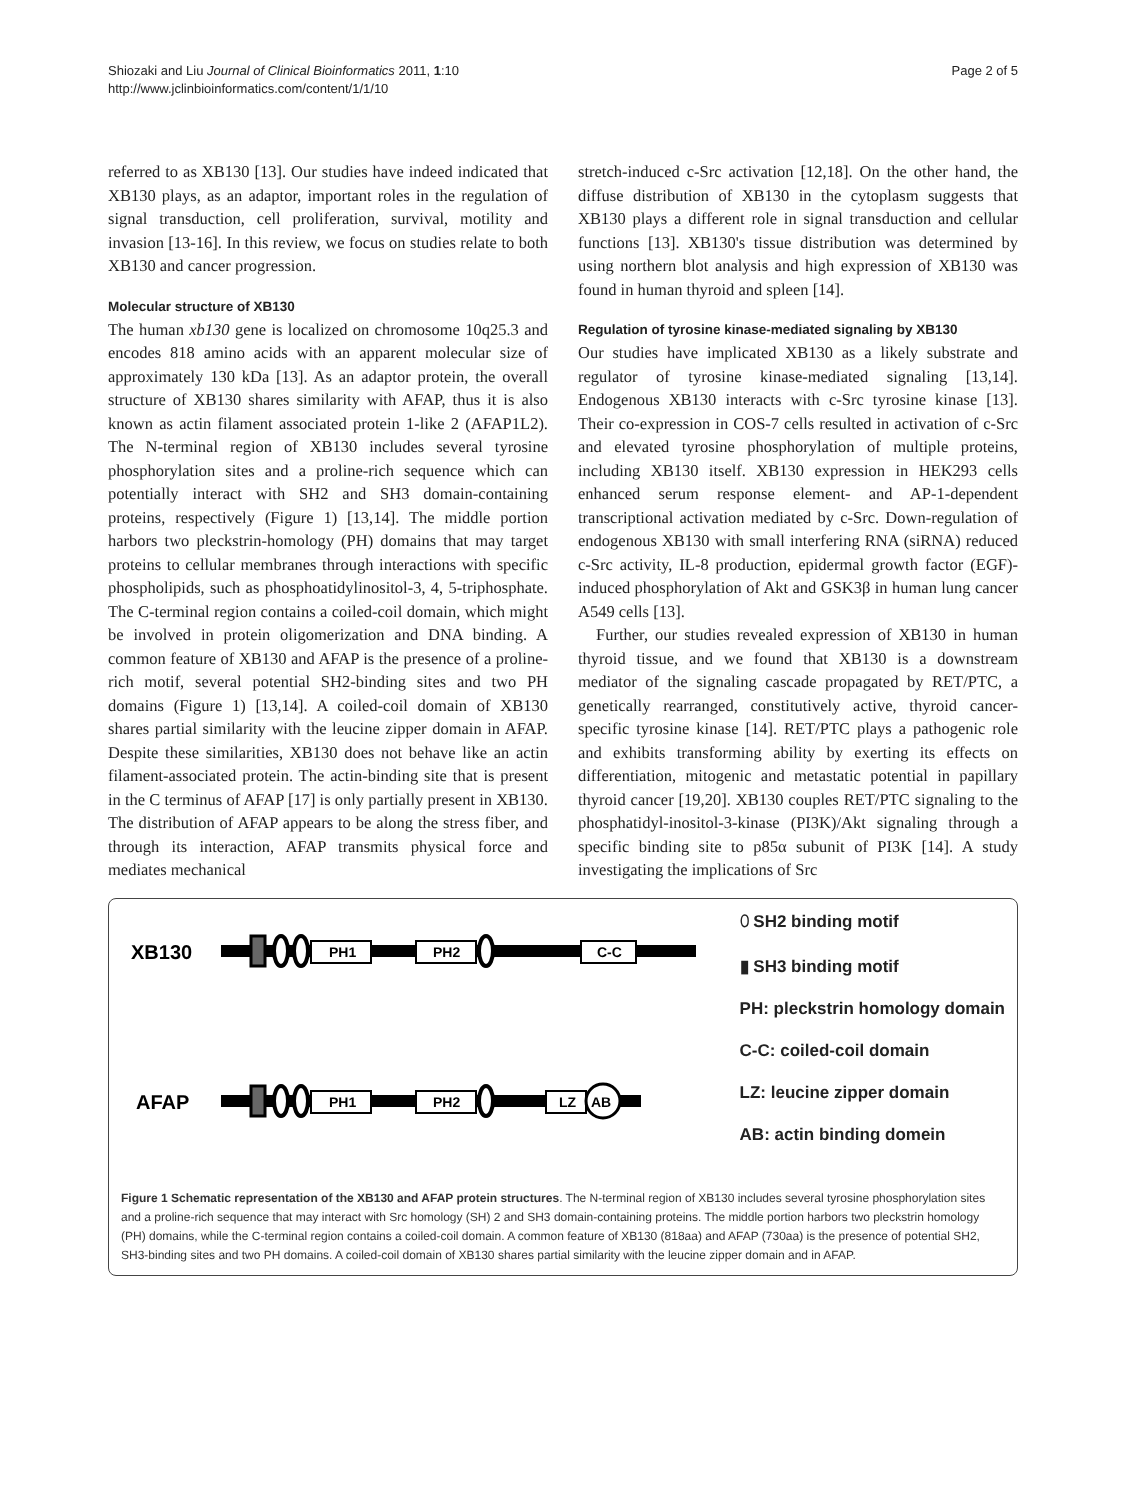Shiozaki and Liu Journal of Clinical Bioinformatics 2011, 1:10
http://www.jclinbioinformatics.com/content/1/1/10
Page 2 of 5
referred to as XB130 [13]. Our studies have indeed indicated that XB130 plays, as an adaptor, important roles in the regulation of signal transduction, cell proliferation, survival, motility and invasion [13-16]. In this review, we focus on studies relate to both XB130 and cancer progression.
Molecular structure of XB130
The human xb130 gene is localized on chromosome 10q25.3 and encodes 818 amino acids with an apparent molecular size of approximately 130 kDa [13]. As an adaptor protein, the overall structure of XB130 shares similarity with AFAP, thus it is also known as actin filament associated protein 1-like 2 (AFAP1L2). The N-terminal region of XB130 includes several tyrosine phosphorylation sites and a proline-rich sequence which can potentially interact with SH2 and SH3 domain-containing proteins, respectively (Figure 1) [13,14]. The middle portion harbors two pleckstrin-homology (PH) domains that may target proteins to cellular membranes through interactions with specific phospholipids, such as phosphoatidylinositol-3, 4, 5-triphosphate. The C-terminal region contains a coiled-coil domain, which might be involved in protein oligomerization and DNA binding. A common feature of XB130 and AFAP is the presence of a proline-rich motif, several potential SH2-binding sites and two PH domains (Figure 1) [13,14]. A coiled-coil domain of XB130 shares partial similarity with the leucine zipper domain in AFAP. Despite these similarities, XB130 does not behave like an actin filament-associated protein. The actin-binding site that is present in the C terminus of AFAP [17] is only partially present in XB130. The distribution of AFAP appears to be along the stress fiber, and through its interaction, AFAP transmits physical force and mediates mechanical
stretch-induced c-Src activation [12,18]. On the other hand, the diffuse distribution of XB130 in the cytoplasm suggests that XB130 plays a different role in signal transduction and cellular functions [13]. XB130's tissue distribution was determined by using northern blot analysis and high expression of XB130 was found in human thyroid and spleen [14].
Regulation of tyrosine kinase-mediated signaling by XB130
Our studies have implicated XB130 as a likely substrate and regulator of tyrosine kinase-mediated signaling [13,14]. Endogenous XB130 interacts with c-Src tyrosine kinase [13]. Their co-expression in COS-7 cells resulted in activation of c-Src and elevated tyrosine phosphorylation of multiple proteins, including XB130 itself. XB130 expression in HEK293 cells enhanced serum response element- and AP-1-dependent transcriptional activation mediated by c-Src. Down-regulation of endogenous XB130 with small interfering RNA (siRNA) reduced c-Src activity, IL-8 production, epidermal growth factor (EGF)-induced phosphorylation of Akt and GSK3β in human lung cancer A549 cells [13].
Further, our studies revealed expression of XB130 in human thyroid tissue, and we found that XB130 is a downstream mediator of the signaling cascade propagated by RET/PTC, a genetically rearranged, constitutively active, thyroid cancer-specific tyrosine kinase [14]. RET/PTC plays a pathogenic role and exhibits transforming ability by exerting its effects on differentiation, mitogenic and metastatic potential in papillary thyroid cancer [19,20]. XB130 couples RET/PTC signaling to the phosphatidyl-inositol-3-kinase (PI3K)/Akt signaling through a specific binding site to p85α subunit of PI3K [14]. A study investigating the implications of Src
XB130
PH1
PH2
C-C
AFAP
PH1
PH2
LZ
AB
⬯ SH2 binding motif
▮ SH3 binding motif
PH: pleckstrin homology domain
C-C: coiled-coil domain
LZ: leucine zipper domain
AB: actin binding domein
Figure 1 Schematic representation of the XB130 and AFAP protein structures. The N-terminal region of XB130 includes several tyrosine phosphorylation sites and a proline-rich sequence that may interact with Src homology (SH) 2 and SH3 domain-containing proteins. The middle portion harbors two pleckstrin homology (PH) domains, while the C-terminal region contains a coiled-coil domain. A common feature of XB130 (818aa) and AFAP (730aa) is the presence of potential SH2, SH3-binding sites and two PH domains. A coiled-coil domain of XB130 shares partial similarity with the leucine zipper domain and in AFAP.